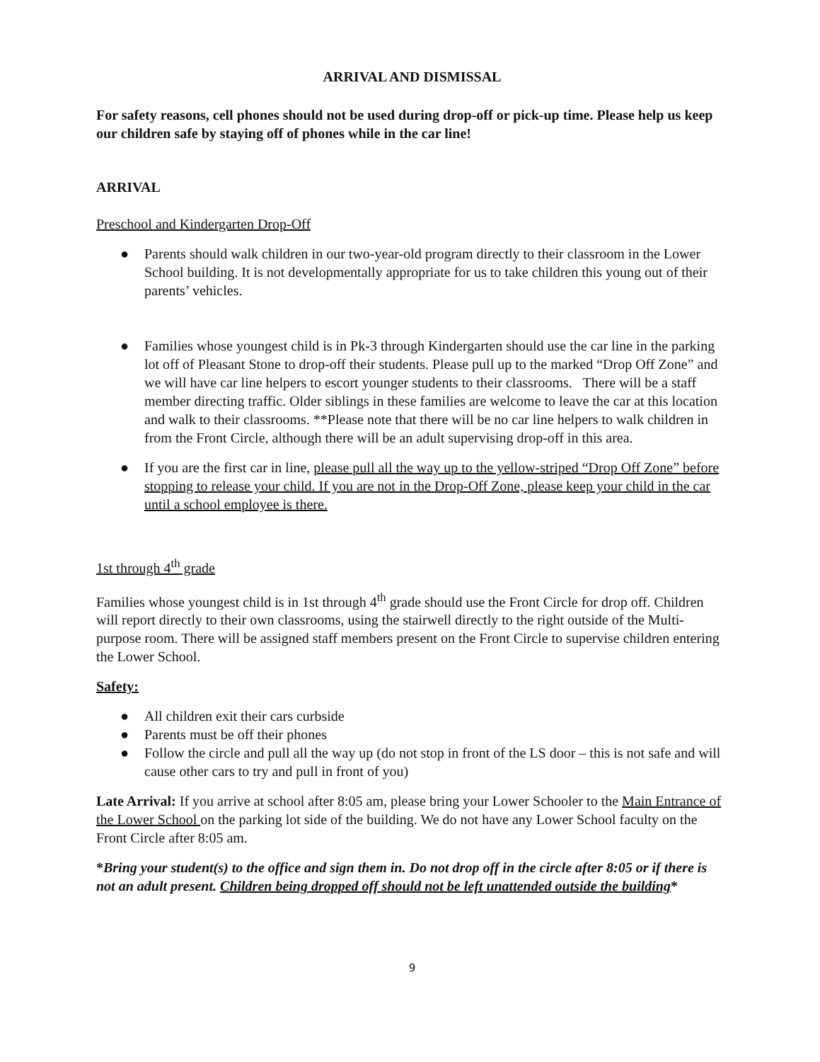ARRIVAL AND DISMISSAL
For safety reasons, cell phones should not be used during drop-off or pick-up time. Please help us keep our children safe by staying off of phones while in the car line!
ARRIVAL
Preschool and Kindergarten Drop-Off
● Parents should walk children in our two-year-old program directly to their classroom in the Lower School building. It is not developmentally appropriate for us to take children this young out of their parents’ vehicles.
● Families whose youngest child is in Pk-3 through Kindergarten should use the car line in the parking lot off of Pleasant Stone to drop-off their students. Please pull up to the marked “Drop Off Zone” and we will have car line helpers to escort younger students to their classrooms. There will be a staff member directing traffic. Older siblings in these families are welcome to leave the car at this location and walk to their classrooms. **Please note that there will be no car line helpers to walk children in from the Front Circle, although there will be an adult supervising drop-off in this area.
● If you are the first car in line, please pull all the way up to the yellow-striped “Drop Off Zone” before stopping to release your child. If you are not in the Drop-Off Zone, please keep your child in the car until a school employee is there.
1st through 4<sup>th</sup> grade
Families whose youngest child is in 1st through 4<sup>th</sup> grade should use the Front Circle for drop off. Children will report directly to their own classrooms, using the stairwell directly to the right outside of the Multi-purpose room. There will be assigned staff members present on the Front Circle to supervise children entering the Lower School.
Safety:
● All children exit their cars curbside
● Parents must be off their phones
● Follow the circle and pull all the way up (do not stop in front of the LS door – this is not safe and will cause other cars to try and pull in front of you)
Late Arrival: If you arrive at school after 8:05 am, please bring your Lower Schooler to the Main Entrance of the Lower School on the parking lot side of the building. We do not have any Lower School faculty on the Front Circle after 8:05 am.
*Bring your student(s) to the office and sign them in. Do not drop off in the circle after 8:05 or if there is not an adult present. Children being dropped off should not be left unattended outside the building*
9